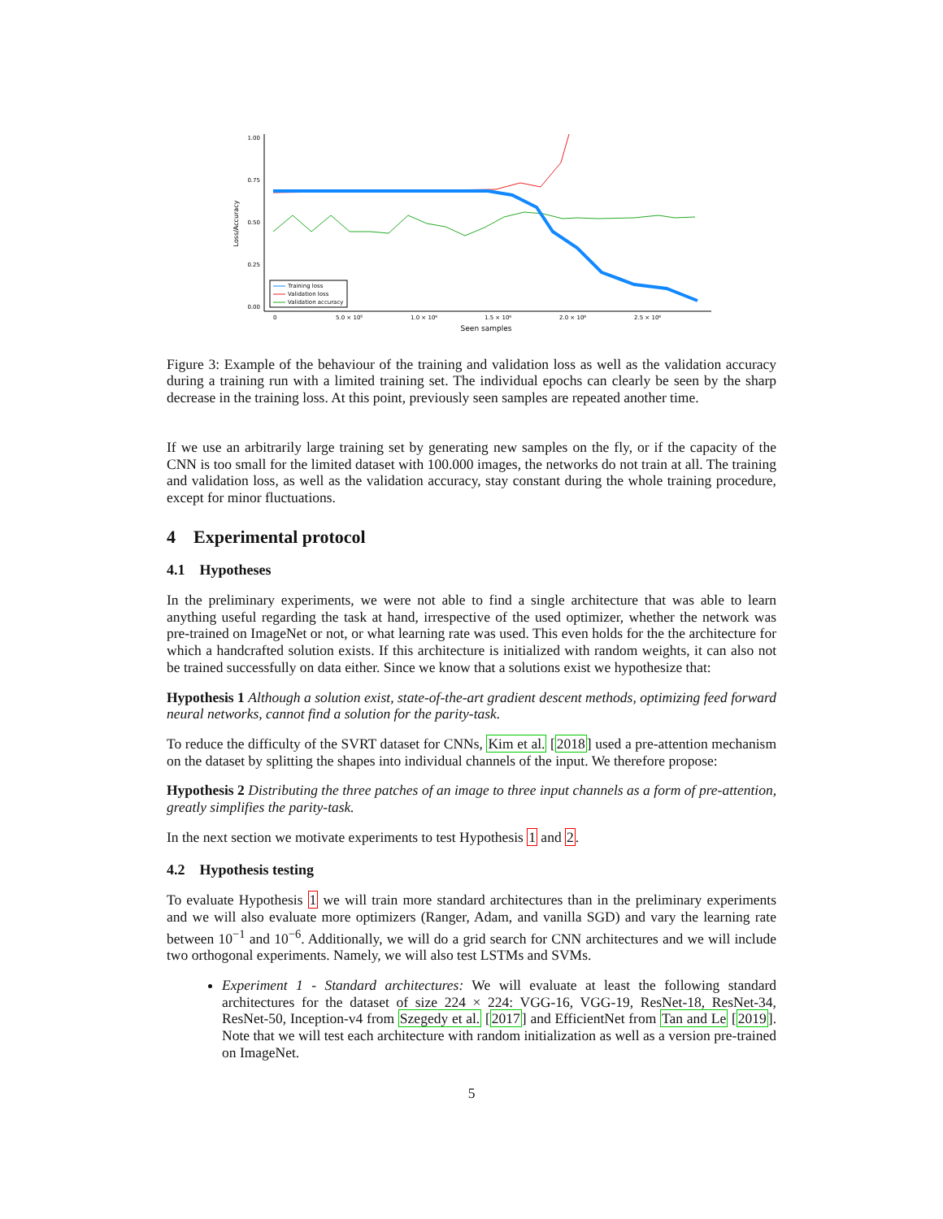1.00
0.75
0.50
0.25
0.00
Loss/Accuracy
0
5.0 × 10⁵
1.0 × 10⁶
1.5 × 10⁶
2.0 × 10⁶
2.5 × 10⁶
Seen samples
Training loss
Validation loss
Validation accuracy
Figure 3: Example of the behaviour of the training and validation loss as well as the validation accuracy during a training run with a limited training set. The individual epochs can clearly be seen by the sharp decrease in the training loss. At this point, previously seen samples are repeated another time.
If we use an arbitrarily large training set by generating new samples on the fly, or if the capacity of the CNN is too small for the limited dataset with 100.000 images, the networks do not train at all. The training and validation loss, as well as the validation accuracy, stay constant during the whole training procedure, except for minor fluctuations.
4 Experimental protocol
4.1 Hypotheses
In the preliminary experiments, we were not able to find a single architecture that was able to learn anything useful regarding the task at hand, irrespective of the used optimizer, whether the network was pre-trained on ImageNet or not, or what learning rate was used. This even holds for the the architecture for which a handcrafted solution exists. If this architecture is initialized with random weights, it can also not be trained successfully on data either. Since we know that a solutions exist we hypothesize that:
Hypothesis 1 Although a solution exist, state-of-the-art gradient descent methods, optimizing feed forward neural networks, cannot find a solution for the parity-task.
To reduce the difficulty of the SVRT dataset for CNNs, Kim et al. [2018] used a pre-attention mechanism on the dataset by splitting the shapes into individual channels of the input. We therefore propose:
Hypothesis 2 Distributing the three patches of an image to three input channels as a form of pre-attention, greatly simplifies the parity-task.
In the next section we motivate experiments to test Hypothesis 1 and 2.
4.2 Hypothesis testing
To evaluate Hypothesis 1 we will train more standard architectures than in the preliminary experiments and we will also evaluate more optimizers (Ranger, Adam, and vanilla SGD) and vary the learning rate between 10<sup>−1</sup> and 10<sup>−6</sup>. Additionally, we will do a grid search for CNN architectures and we will include two orthogonal experiments. Namely, we will also test LSTMs and SVMs.
Experiment 1 - Standard architectures: We will evaluate at least the following standard architectures for the dataset of size 224 × 224: VGG-16, VGG-19, ResNet-18, ResNet-34, ResNet-50, Inception-v4 from Szegedy et al. [2017] and EfficientNet from Tan and Le [2019]. Note that we will test each architecture with random initialization as well as a version pre-trained on ImageNet.
5